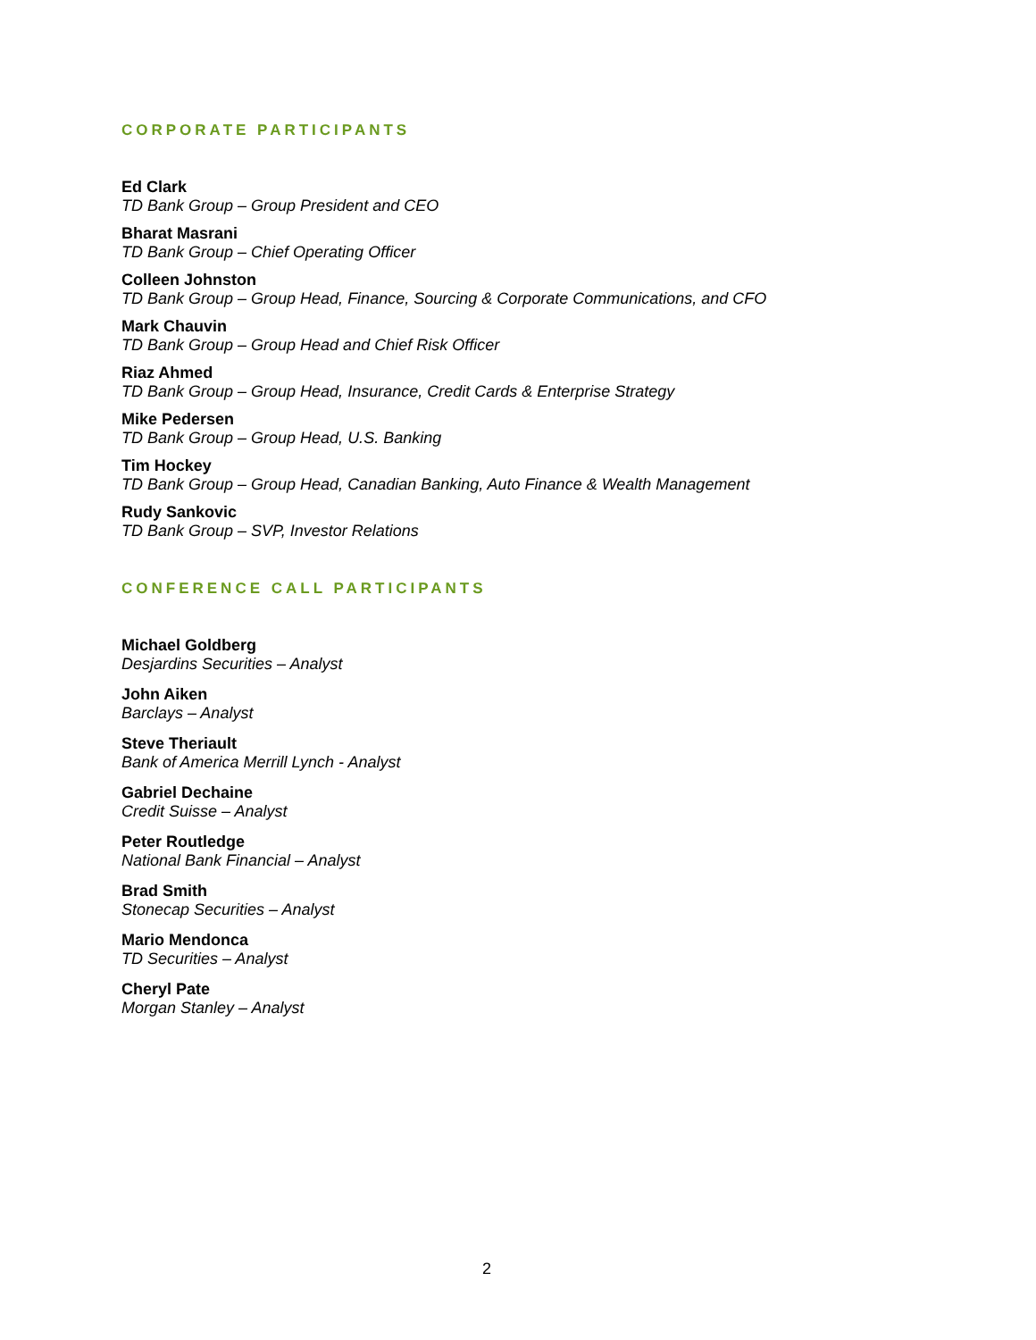CORPORATE PARTICIPANTS
Ed Clark
TD Bank Group – Group President and CEO
Bharat Masrani
TD Bank Group – Chief Operating Officer
Colleen Johnston
TD Bank Group – Group Head, Finance, Sourcing & Corporate Communications, and CFO
Mark Chauvin
TD Bank Group – Group Head and Chief Risk Officer
Riaz Ahmed
TD Bank Group – Group Head, Insurance, Credit Cards & Enterprise Strategy
Mike Pedersen
TD Bank Group – Group Head, U.S. Banking
Tim Hockey
TD Bank Group – Group Head, Canadian Banking, Auto Finance & Wealth Management
Rudy Sankovic
TD Bank Group – SVP, Investor Relations
CONFERENCE CALL PARTICIPANTS
Michael Goldberg
Desjardins Securities – Analyst
John Aiken
Barclays – Analyst
Steve Theriault
Bank of America Merrill Lynch - Analyst
Gabriel Dechaine
Credit Suisse – Analyst
Peter Routledge
National Bank Financial – Analyst
Brad Smith
Stonecap Securities – Analyst
Mario Mendonca
TD Securities – Analyst
Cheryl Pate
Morgan Stanley – Analyst
2